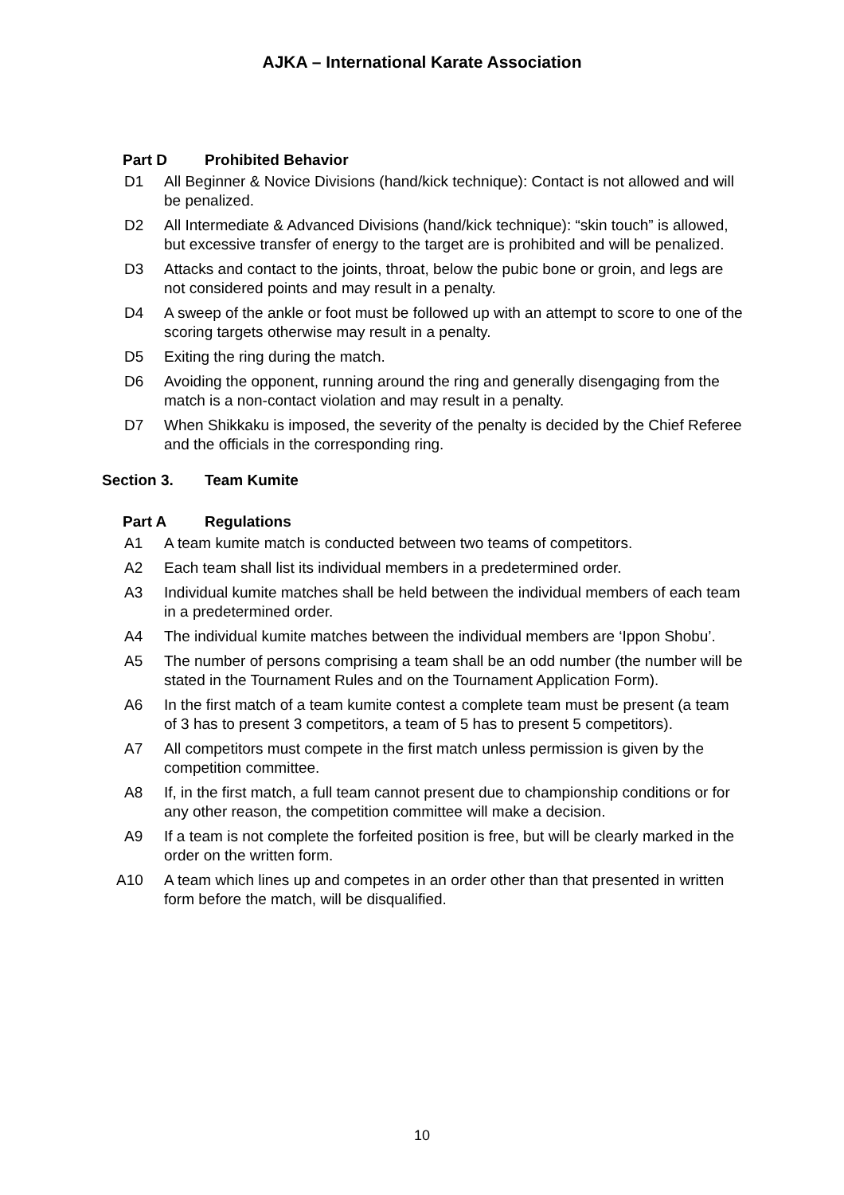AJKA – International Karate Association
Part D Prohibited Behavior
D1 All Beginner & Novice Divisions (hand/kick technique): Contact is not allowed and will be penalized.
D2 All Intermediate & Advanced Divisions (hand/kick technique): “skin touch” is allowed, but excessive transfer of energy to the target are is prohibited and will be penalized.
D3 Attacks and contact to the joints, throat, below the pubic bone or groin, and legs are not considered points and may result in a penalty.
D4 A sweep of the ankle or foot must be followed up with an attempt to score to one of the scoring targets otherwise may result in a penalty.
D5 Exiting the ring during the match.
D6 Avoiding the opponent, running around the ring and generally disengaging from the match is a non-contact violation and may result in a penalty.
D7 When Shikkaku is imposed, the severity of the penalty is decided by the Chief Referee and the officials in the corresponding ring.
Section 3. Team Kumite
Part A Regulations
A1 A team kumite match is conducted between two teams of competitors.
A2 Each team shall list its individual members in a predetermined order.
A3 Individual kumite matches shall be held between the individual members of each team in a predetermined order.
A4 The individual kumite matches between the individual members are ‘Ippon Shobu’.
A5 The number of persons comprising a team shall be an odd number (the number will be stated in the Tournament Rules and on the Tournament Application Form).
A6 In the first match of a team kumite contest a complete team must be present (a team of 3 has to present 3 competitors, a team of 5 has to present 5 competitors).
A7 All competitors must compete in the first match unless permission is given by the competition committee.
A8 If, in the first match, a full team cannot present due to championship conditions or for any other reason, the competition committee will make a decision.
A9 If a team is not complete the forfeited position is free, but will be clearly marked in the order on the written form.
A10 A team which lines up and competes in an order other than that presented in written form before the match, will be disqualified.
10